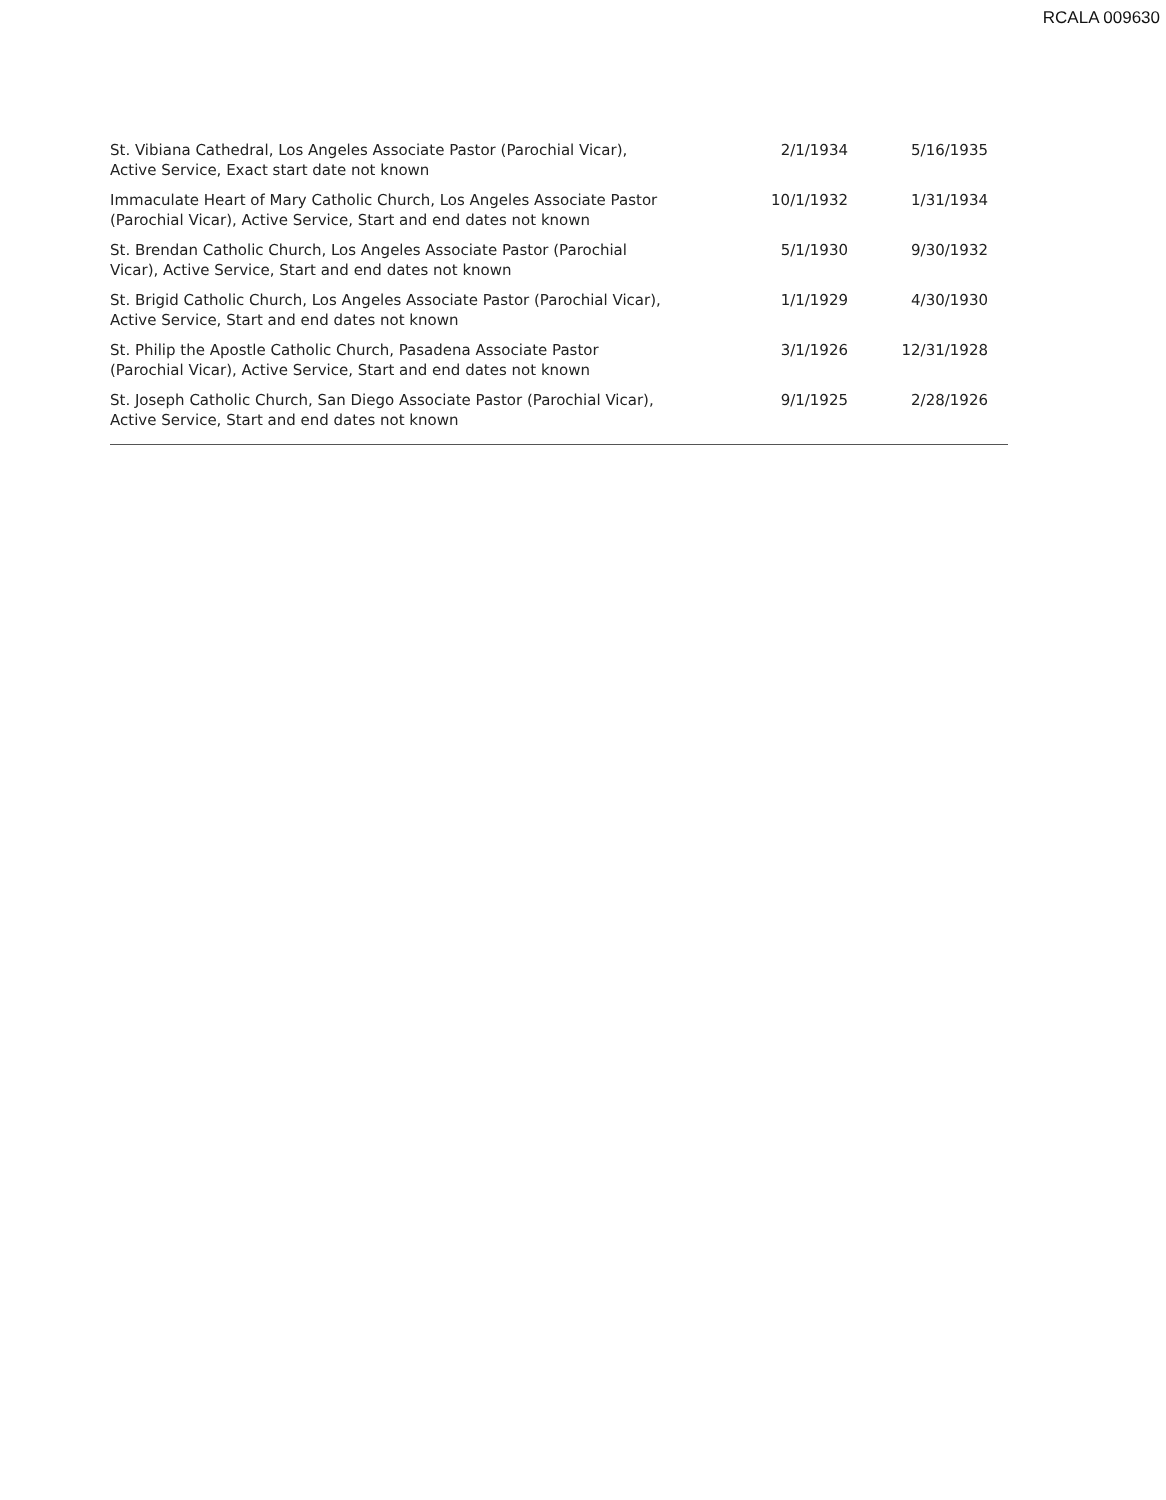RCALA 009630
| St. Vibiana Cathedral, Los Angeles Associate Pastor (Parochial Vicar), Active Service, Exact start date not known | 2/1/1934 | 5/16/1935 |
| Immaculate Heart of Mary Catholic Church, Los Angeles Associate Pastor (Parochial Vicar), Active Service, Start and end dates not known | 10/1/1932 | 1/31/1934 |
| St. Brendan Catholic Church, Los Angeles Associate Pastor (Parochial Vicar), Active Service, Start and end dates not known | 5/1/1930 | 9/30/1932 |
| St. Brigid Catholic Church, Los Angeles Associate Pastor (Parochial Vicar), Active Service, Start and end dates not known | 1/1/1929 | 4/30/1930 |
| St. Philip the Apostle Catholic Church, Pasadena Associate Pastor (Parochial Vicar), Active Service, Start and end dates not known | 3/1/1926 | 12/31/1928 |
| St. Joseph Catholic Church, San Diego Associate Pastor (Parochial Vicar), Active Service, Start and end dates not known | 9/1/1925 | 2/28/1926 |